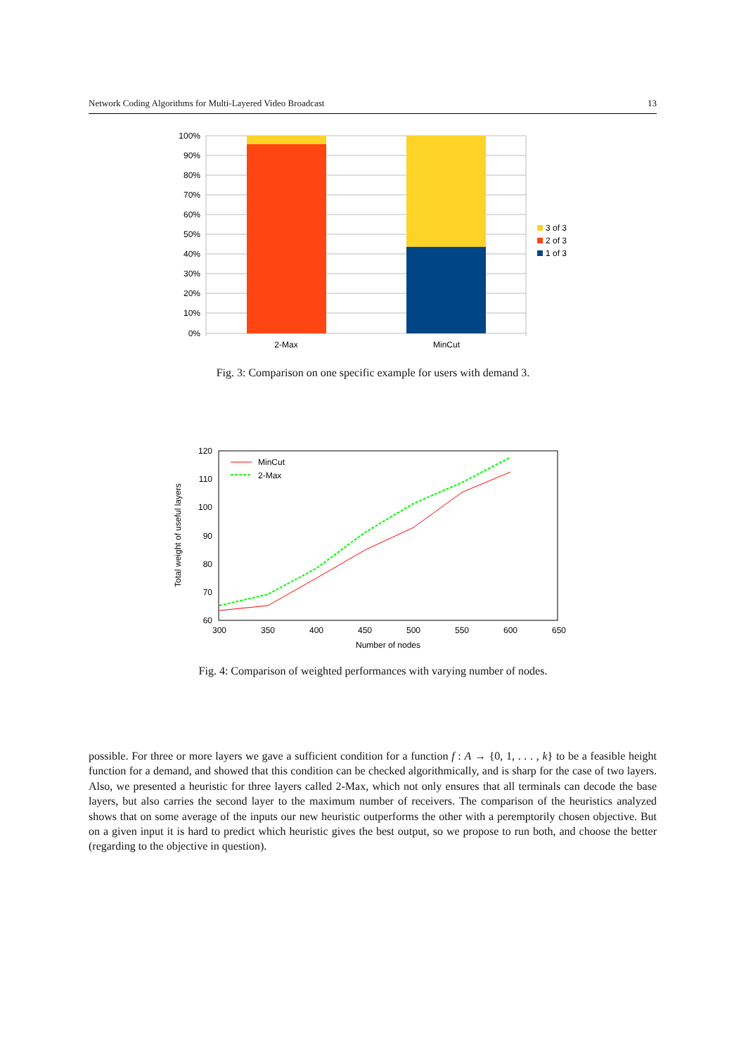Network Coding Algorithms for Multi-Layered Video Broadcast 13
100%
90%
80%
70%
60%
50%
40%
30%
20%
10%
0%
2-Max
MinCut
3 of 3
2 of 3
1 of 3
Fig. 3: Comparison on one specific example for users with demand 3.
120
110
100
90
80
70
60
300
350
400
450
500
550
600
650
Number of nodes
Total weight of useful layers
MinCut
2-Max
Fig. 4: Comparison of weighted performances with varying number of nodes.
possible. For three or more layers we gave a sufficient condition for a function f : A → {0, 1, . . . , k} to be a feasible height function for a demand, and showed that this condition can be checked algorithmically, and is sharp for the case of two layers. Also, we presented a heuristic for three layers called 2-Max, which not only ensures that all terminals can decode the base layers, but also carries the second layer to the maximum number of receivers. The comparison of the heuristics analyzed shows that on some average of the inputs our new heuristic outperforms the other with a peremptorily chosen objective. But on a given input it is hard to predict which heuristic gives the best output, so we propose to run both, and choose the better (regarding to the objective in question).